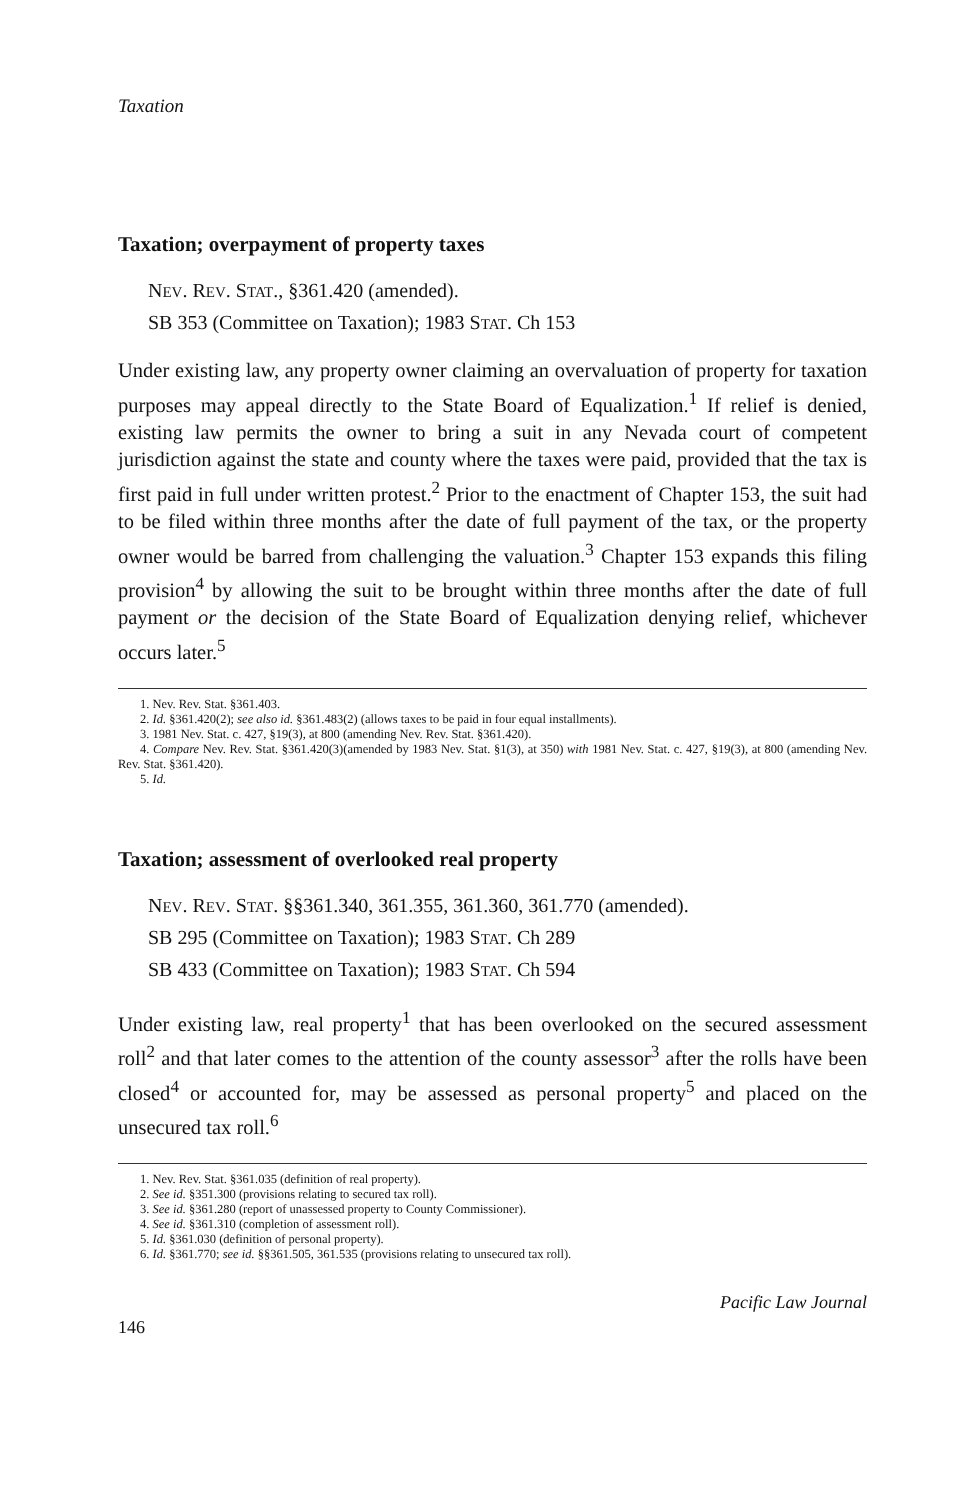Taxation
Taxation; overpayment of property taxes
NEV. REV. STAT., §361.420 (amended).
SB 353 (Committee on Taxation); 1983 STAT. Ch 153
Under existing law, any property owner claiming an overvaluation of property for taxation purposes may appeal directly to the State Board of Equalization.<sup>1</sup> If relief is denied, existing law permits the owner to bring a suit in any Nevada court of competent jurisdiction against the state and county where the taxes were paid, provided that the tax is first paid in full under written protest.<sup>2</sup> Prior to the enactment of Chapter 153, the suit had to be filed within three months after the date of full payment of the tax, or the property owner would be barred from challenging the valuation.<sup>3</sup> Chapter 153 expands this filing provision<sup>4</sup> by allowing the suit to be brought within three months after the date of full payment or the decision of the State Board of Equalization denying relief, whichever occurs later.<sup>5</sup>
1. Nev. Rev. Stat. §361.403.
2. Id. §361.420(2); see also id. §361.483(2) (allows taxes to be paid in four equal installments).
3. 1981 Nev. Stat. c. 427, §19(3), at 800 (amending Nev. Rev. Stat. §361.420).
4. Compare Nev. Rev. Stat. §361.420(3)(amended by 1983 Nev. Stat. §1(3), at 350) with 1981 Nev. Stat. c. 427, §19(3), at 800 (amending Nev. Rev. Stat. §361.420).
5. Id.
Taxation; assessment of overlooked real property
NEV. REV. STAT. §§361.340, 361.355, 361.360, 361.770 (amended).
SB 295 (Committee on Taxation); 1983 STAT. Ch 289
SB 433 (Committee on Taxation); 1983 STAT. Ch 594
Under existing law, real property<sup>1</sup> that has been overlooked on the secured assessment roll<sup>2</sup> and that later comes to the attention of the county assessor<sup>3</sup> after the rolls have been closed<sup>4</sup> or accounted for, may be assessed as personal property<sup>5</sup> and placed on the unsecured tax roll.<sup>6</sup>
1. Nev. Rev. Stat. §361.035 (definition of real property).
2. See id. §351.300 (provisions relating to secured tax roll).
3. See id. §361.280 (report of unassessed property to County Commissioner).
4. See id. §361.310 (completion of assessment roll).
5. Id. §361.030 (definition of personal property).
6. Id. §361.770; see id. §§361.505, 361.535 (provisions relating to unsecured tax roll).
146 Pacific Law Journal